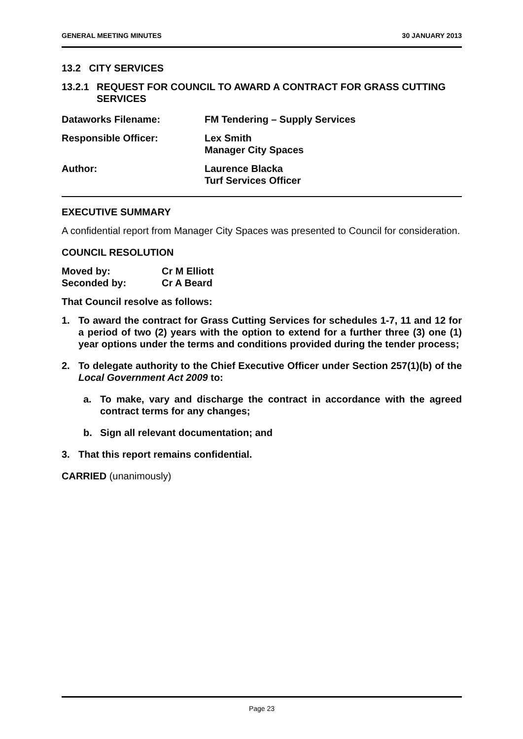GENERAL MEETING MINUTES 30 JANUARY 2013
13.2 CITY SERVICES
13.2.1 REQUEST FOR COUNCIL TO AWARD A CONTRACT FOR GRASS CUTTING SERVICES
Dataworks Filename: FM Tendering – Supply Services
Responsible Officer: Lex Smith
Manager City Spaces
Author: Laurence Blacka
Turf Services Officer
EXECUTIVE SUMMARY
A confidential report from Manager City Spaces was presented to Council for consideration.
COUNCIL RESOLUTION
Moved by: Cr M Elliott
Seconded by: Cr A Beard
That Council resolve as follows:
1. To award the contract for Grass Cutting Services for schedules 1-7, 11 and 12 for a period of two (2) years with the option to extend for a further three (3) one (1) year options under the terms and conditions provided during the tender process;
2. To delegate authority to the Chief Executive Officer under Section 257(1)(b) of the Local Government Act 2009 to:
a. To make, vary and discharge the contract in accordance with the agreed contract terms for any changes;
b. Sign all relevant documentation; and
3. That this report remains confidential.
CARRIED (unanimously)
Page 23